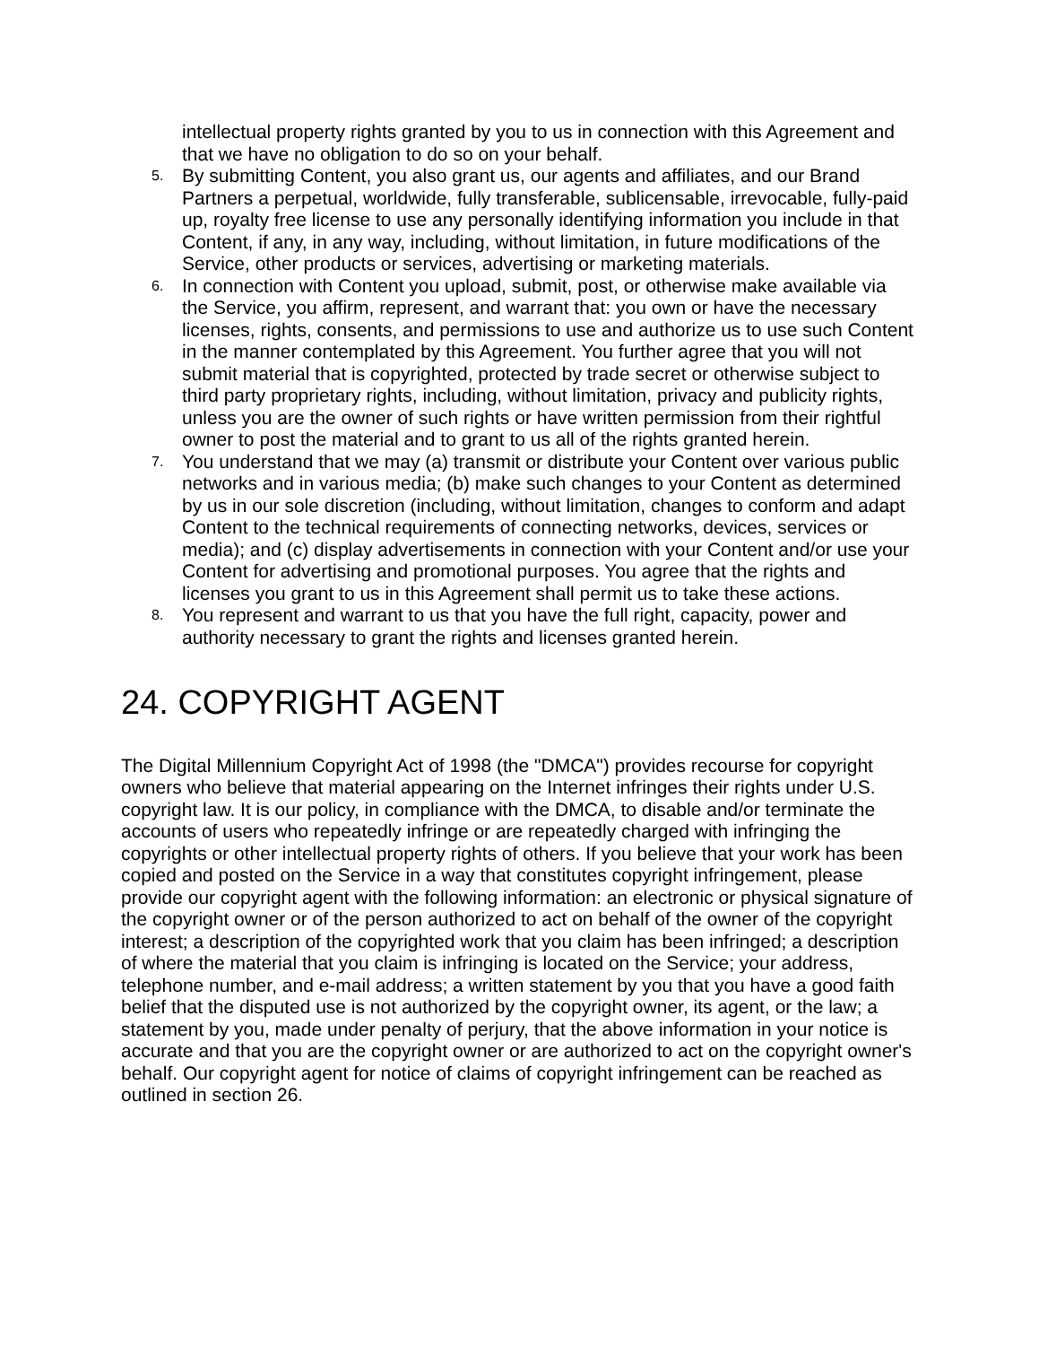intellectual property rights granted by you to us in connection with this Agreement and that we have no obligation to do so on your behalf.
5.
By submitting Content, you also grant us, our agents and affiliates, and our Brand Partners a perpetual, worldwide, fully transferable, sublicensable, irrevocable, fully-paid up, royalty free license to use any personally identifying information you include in that Content, if any, in any way, including, without limitation, in future modifications of the Service, other products or services, advertising or marketing materials.
6.
In connection with Content you upload, submit, post, or otherwise make available via the Service, you affirm, represent, and warrant that: you own or have the necessary licenses, rights, consents, and permissions to use and authorize us to use such Content in the manner contemplated by this Agreement. You further agree that you will not submit material that is copyrighted, protected by trade secret or otherwise subject to third party proprietary rights, including, without limitation, privacy and publicity rights, unless you are the owner of such rights or have written permission from their rightful owner to post the material and to grant to us all of the rights granted herein.
7.
You understand that we may (a) transmit or distribute your Content over various public networks and in various media; (b) make such changes to your Content as determined by us in our sole discretion (including, without limitation, changes to conform and adapt Content to the technical requirements of connecting networks, devices, services or media); and (c) display advertisements in connection with your Content and/or use your Content for advertising and promotional purposes. You agree that the rights and licenses you grant to us in this Agreement shall permit us to take these actions.
8.
You represent and warrant to us that you have the full right, capacity, power and authority necessary to grant the rights and licenses granted herein.
24. COPYRIGHT AGENT
The Digital Millennium Copyright Act of 1998 (the "DMCA") provides recourse for copyright owners who believe that material appearing on the Internet infringes their rights under U.S. copyright law. It is our policy, in compliance with the DMCA, to disable and/or terminate the accounts of users who repeatedly infringe or are repeatedly charged with infringing the copyrights or other intellectual property rights of others. If you believe that your work has been copied and posted on the Service in a way that constitutes copyright infringement, please provide our copyright agent with the following information: an electronic or physical signature of the copyright owner or of the person authorized to act on behalf of the owner of the copyright interest; a description of the copyrighted work that you claim has been infringed; a description of where the material that you claim is infringing is located on the Service; your address, telephone number, and e-mail address; a written statement by you that you have a good faith belief that the disputed use is not authorized by the copyright owner, its agent, or the law; a statement by you, made under penalty of perjury, that the above information in your notice is accurate and that you are the copyright owner or are authorized to act on the copyright owner's behalf. Our copyright agent for notice of claims of copyright infringement can be reached as outlined in section 26.